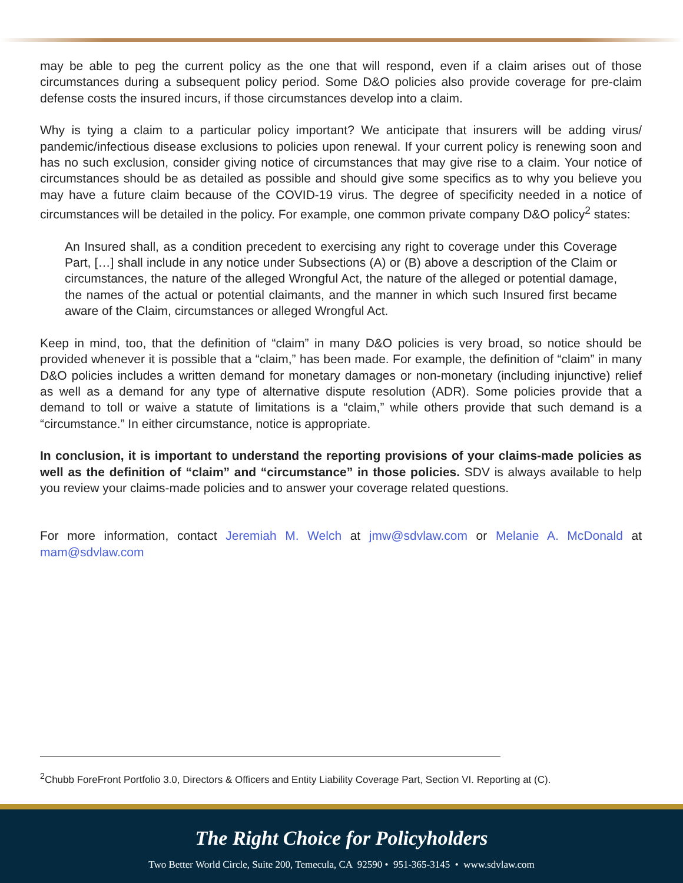may be able to peg the current policy as the one that will respond, even if a claim arises out of those circumstances during a subsequent policy period. Some D&O policies also provide coverage for pre-claim defense costs the insured incurs, if those circumstances develop into a claim.
Why is tying a claim to a particular policy important? We anticipate that insurers will be adding virus/ pandemic/infectious disease exclusions to policies upon renewal. If your current policy is renewing soon and has no such exclusion, consider giving notice of circumstances that may give rise to a claim. Your notice of circumstances should be as detailed as possible and should give some specifics as to why you believe you may have a future claim because of the COVID-19 virus. The degree of specificity needed in a notice of circumstances will be detailed in the policy. For example, one common private company D&O policy<sup>2</sup> states:
An Insured shall, as a condition precedent to exercising any right to coverage under this Coverage Part, […] shall include in any notice under Subsections (A) or (B) above a description of the Claim or circumstances, the nature of the alleged Wrongful Act, the nature of the alleged or potential damage, the names of the actual or potential claimants, and the manner in which such Insured first became aware of the Claim, circumstances or alleged Wrongful Act.
Keep in mind, too, that the definition of “claim” in many D&O policies is very broad, so notice should be provided whenever it is possible that a “claim,” has been made. For example, the definition of “claim” in many D&O policies includes a written demand for monetary damages or non-monetary (including injunctive) relief as well as a demand for any type of alternative dispute resolution (ADR). Some policies provide that a demand to toll or waive a statute of limitations is a “claim,” while others provide that such demand is a “circumstance.” In either circumstance, notice is appropriate.
In conclusion, it is important to understand the reporting provisions of your claims-made policies as well as the definition of “claim” and “circumstance” in those policies. SDV is always available to help you review your claims-made policies and to answer your coverage related questions.
For more information, contact Jeremiah M. Welch at jmw@sdvlaw.com or Melanie A. McDonald at mam@sdvlaw.com
<sup>2</sup> Chubb ForeFront Portfolio 3.0, Directors & Officers and Entity Liability Coverage Part, Section VI. Reporting at (C).
The Right Choice for Policyholders
Two Better World Circle, Suite 200, Temecula, CA 92590 • 951-365-3145 • www.sdvlaw.com